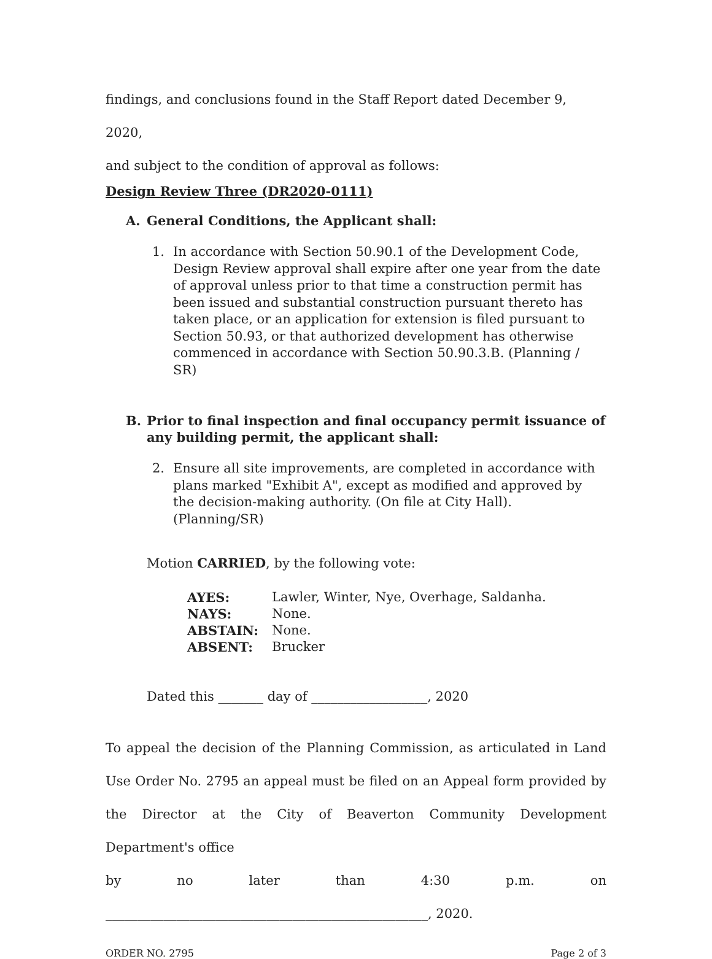findings, and conclusions found in the Staff Report dated December 9, 2020,
and subject to the condition of approval as follows:
Design Review Three (DR2020-0111)
A. General Conditions, the Applicant shall:
1. In accordance with Section 50.90.1 of the Development Code, Design Review approval shall expire after one year from the date of approval unless prior to that time a construction permit has been issued and substantial construction pursuant thereto has taken place, or an application for extension is filed pursuant to Section 50.93, or that authorized development has otherwise commenced in accordance with Section 50.90.3.B. (Planning / SR)
B. Prior to final inspection and final occupancy permit issuance of any building permit, the applicant shall:
2. Ensure all site improvements, are completed in accordance with plans marked "Exhibit A", except as modified and approved by the decision-making authority. (On file at City Hall). (Planning/SR)
Motion CARRIED, by the following vote:
| AYES: | Lawler, Winter, Nye, Overhage, Saldanha. |
| NAYS: | None. |
| ABSTAIN: | None. |
| ABSENT: | Brucker |
Dated this _______ day of __________________, 2020
To appeal the decision of the Planning Commission, as articulated in Land Use Order No. 2795 an appeal must be filed on an Appeal form provided by the Director at the City of Beaverton Community Development Department's office
by no later than 4:30 p.m. on
__________________________________________________, 2020.
ORDER NO. 2795 Page 2 of 3